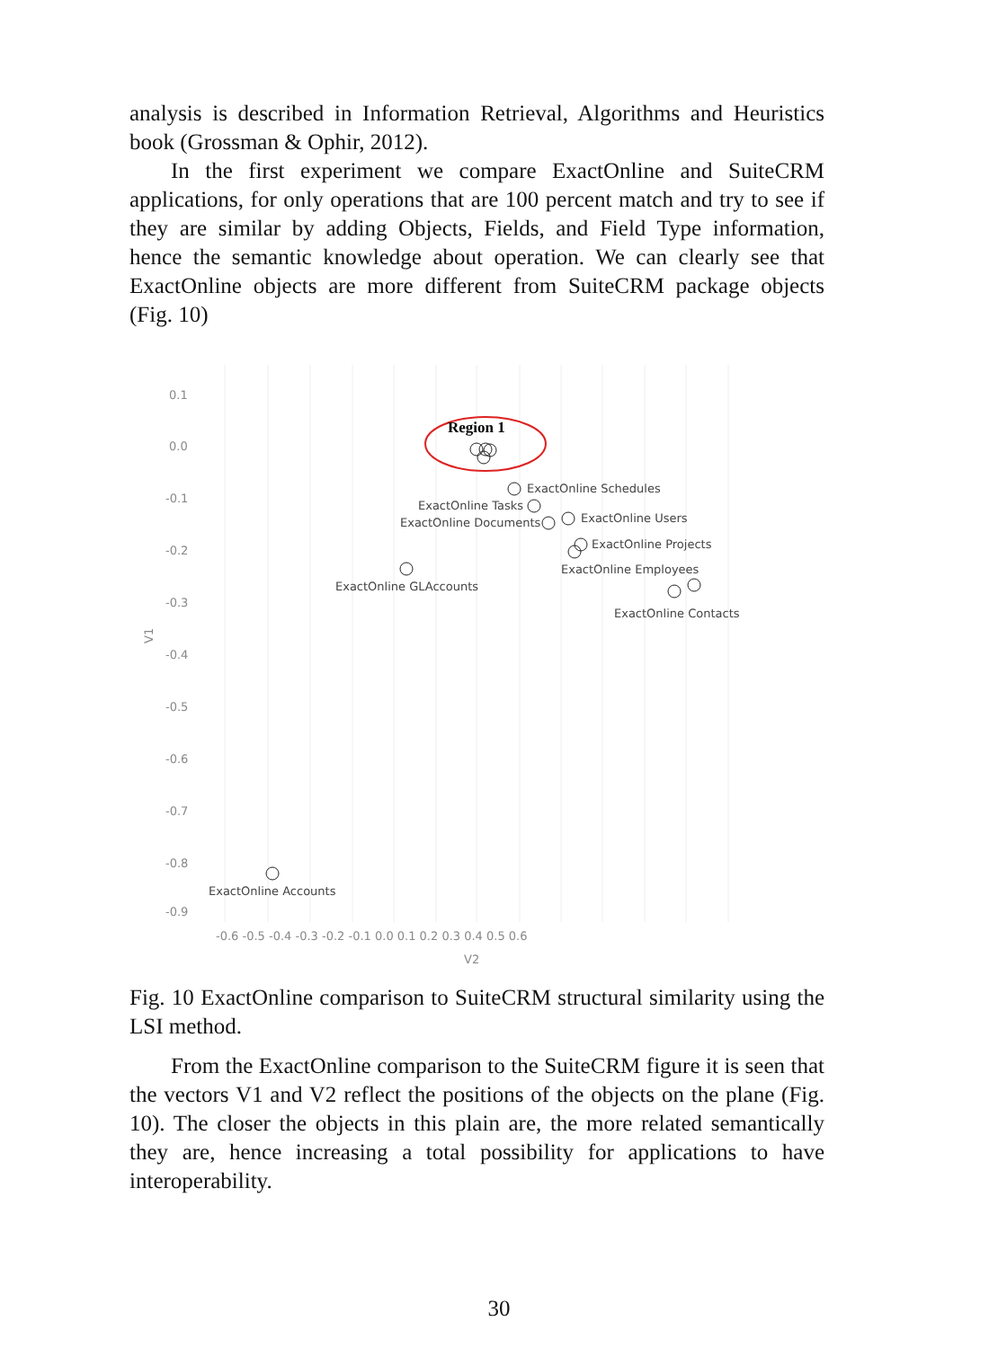analysis is described in Information Retrieval, Algorithms and Heuristics book (Grossman & Ophir, 2012).
In the first experiment we compare ExactOnline and SuiteCRM applications, for only operations that are 100 percent match and try to see if they are similar by adding Objects, Fields, and Field Type information, hence the semantic knowledge about operation. We can clearly see that ExactOnline objects are more different from SuiteCRM package objects (Fig. 10)
0.1
0.0
-0.1
-0.2
-0.3
-0.4
-0.5
-0.6
-0.7
-0.8
-0.9
-0.6 -0.5 -0.4 -0.3 -0.2 -0.1 0.0 0.1 0.2 0.3 0.4 0.5 0.6
V2
V1
Region 1
ExactOnline Schedules
ExactOnline Tasks
ExactOnline Documents
ExactOnline Users
ExactOnline Projects
ExactOnline Employees
ExactOnline GLAccounts
ExactOnline Contacts
ExactOnline Accounts
Fig. 10 ExactOnline comparison to SuiteCRM structural similarity using the LSI method.
From the ExactOnline comparison to the SuiteCRM figure it is seen that the vectors V1 and V2 reflect the positions of the objects on the plane (Fig. 10). The closer the objects in this plain are, the more related semantically they are, hence increasing a total possibility for applications to have interoperability.
30